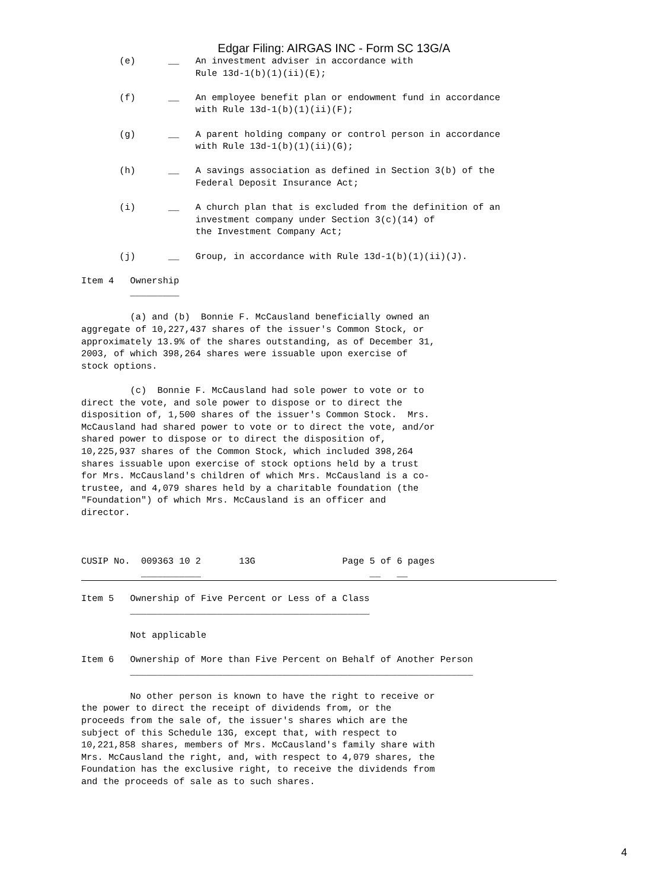Edgar Filing: AIRGAS INC - Form SC 13G/A
       (e)      __   An investment adviser in accordance with
                     Rule 13d-1(b)(1)(ii)(E);

       (f)      __   An employee benefit plan or endowment fund in accordance
                     with Rule 13d-1(b)(1)(ii)(F);

       (g)      __   A parent holding company or control person in accordance
                     with Rule 13d-1(b)(1)(ii)(G);

       (h)      __   A savings association as defined in Section 3(b) of the
                     Federal Deposit Insurance Act;

       (i)      __   A church plan that is excluded from the definition of an
                     investment company under Section 3(c)(14) of
                     the Investment Company Act;

       (j)      __   Group, in accordance with Rule 13d-1(b)(1)(ii)(J).

Item 4   Ownership
         _________

         (a) and (b)  Bonnie F. McCausland beneficially owned an
aggregate of 10,227,437 shares of the issuer's Common Stock, or
approximately 13.9% of the shares outstanding, as of December 31,
2003, of which 398,264 shares were issuable upon exercise of
stock options.

         (c)  Bonnie F. McCausland had sole power to vote or to
direct the vote, and sole power to dispose or to direct the
disposition of, 1,500 shares of the issuer's Common Stock.  Mrs.
McCausland had shared power to vote or to direct the vote, and/or
shared power to dispose or to direct the disposition of,
10,225,937 shares of the Common Stock, which included 398,264
shares issuable upon exercise of stock options held by a trust
for Mrs. McCausland's children of which Mrs. McCausland is a co-
trustee, and 4,079 shares held by a charitable foundation (the
"Foundation") of which Mrs. McCausland is an officer and
director.



CUSIP No.  009363 10 2       13G                Page 5 of 6 pages
           ___________                               __   __
Item 5   Ownership of Five Percent or Less of a Class
         ____________________________________________

         Not applicable

Item 6   Ownership of More than Five Percent on Behalf of Another Person
         _______________________________________________________________

         No other person is known to have the right to receive or
the power to direct the receipt of dividends from, or the
proceeds from the sale of, the issuer's shares which are the
subject of this Schedule 13G, except that, with respect to
10,221,858 shares, members of Mrs. McCausland's family share with
Mrs. McCausland the right, and, with respect to 4,079 shares, the
Foundation has the exclusive right, to receive the dividends from
and the proceeds of sale as to such shares.
4